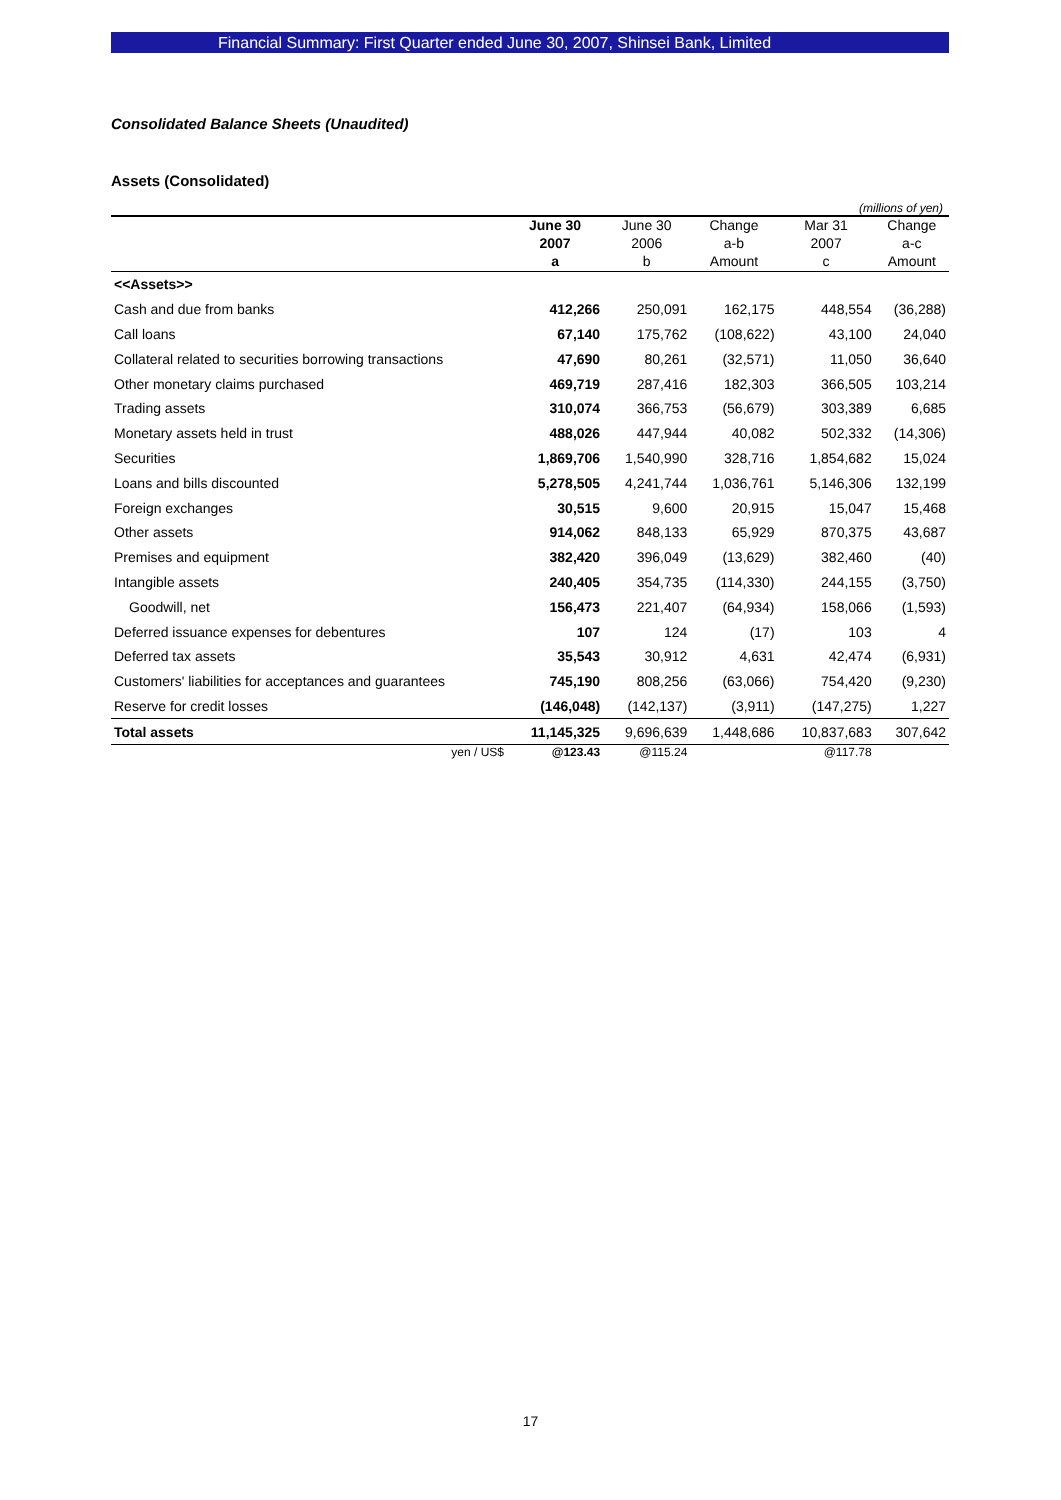Financial Summary: First Quarter ended June 30, 2007, Shinsei Bank, Limited
Consolidated Balance Sheets (Unaudited)
Assets (Consolidated)
(millions of yen)
| | June 30 | June 30 | Change | Mar 31 | Change |
| --- | --- | --- | --- | --- | --- |
| | 2007 | 2006 | a-b | 2007 | a-c |
| | a | b | Amount | c | Amount |
| <<Assets>> | | | | | |
| Cash and due from banks | 412,266 | 250,091 | 162,175 | 448,554 | (36,288) |
| Call loans | 67,140 | 175,762 | (108,622) | 43,100 | 24,040 |
| Collateral related to securities borrowing transactions | 47,690 | 80,261 | (32,571) | 11,050 | 36,640 |
| Other monetary claims purchased | 469,719 | 287,416 | 182,303 | 366,505 | 103,214 |
| Trading assets | 310,074 | 366,753 | (56,679) | 303,389 | 6,685 |
| Monetary assets held in trust | 488,026 | 447,944 | 40,082 | 502,332 | (14,306) |
| Securities | 1,869,706 | 1,540,990 | 328,716 | 1,854,682 | 15,024 |
| Loans and bills discounted | 5,278,505 | 4,241,744 | 1,036,761 | 5,146,306 | 132,199 |
| Foreign exchanges | 30,515 | 9,600 | 20,915 | 15,047 | 15,468 |
| Other assets | 914,062 | 848,133 | 65,929 | 870,375 | 43,687 |
| Premises and equipment | 382,420 | 396,049 | (13,629) | 382,460 | (40) |
| Intangible assets | 240,405 | 354,735 | (114,330) | 244,155 | (3,750) |
| Goodwill, net | 156,473 | 221,407 | (64,934) | 158,066 | (1,593) |
| Deferred issuance expenses for debentures | 107 | 124 | (17) | 103 | 4 |
| Deferred tax assets | 35,543 | 30,912 | 4,631 | 42,474 | (6,931) |
| Customers' liabilities for acceptances and guarantees | 745,190 | 808,256 | (63,066) | 754,420 | (9,230) |
| Reserve for credit losses | (146,048) | (142,137) | (3,911) | (147,275) | 1,227 |
| Total assets | 11,145,325 | 9,696,639 | 1,448,686 | 10,837,683 | 307,642 |
| yen / US$ | @123.43 | @115.24 | | @117.78 | |
17